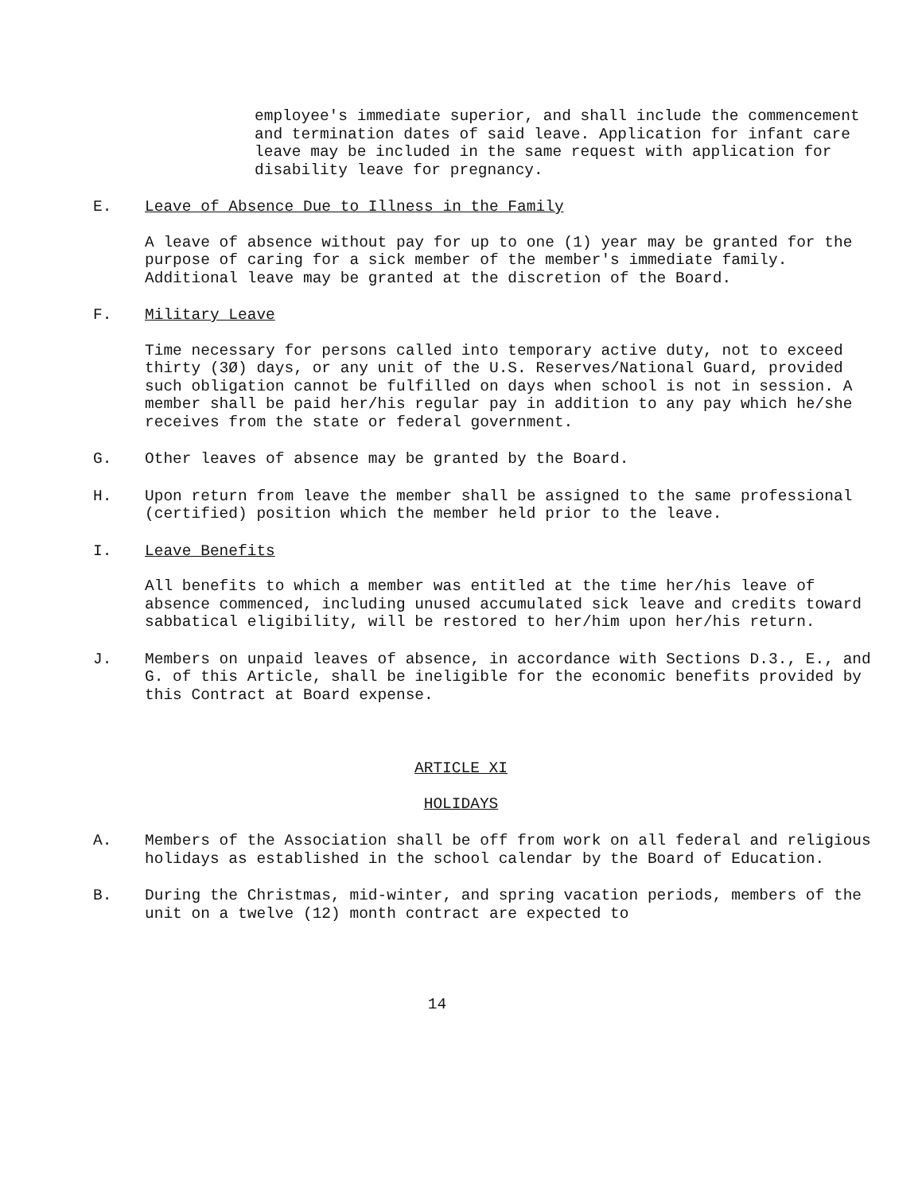employee's immediate superior, and shall include the commencement and termination dates of said leave. Application for infant care leave may be included in the same request with application for disability leave for pregnancy.
E. Leave of Absence Due to Illness in the Family
A leave of absence without pay for up to one (1) year may be granted for the purpose of caring for a sick member of the member's immediate family. Additional leave may be granted at the discretion of the Board.
F. Military Leave
Time necessary for persons called into temporary active duty, not to exceed thirty (3Ø) days, or any unit of the U.S. Reserves/National Guard, provided such obligation cannot be fulfilled on days when school is not in session. A member shall be paid her/his regular pay in addition to any pay which he/she receives from the state or federal government.
G. Other leaves of absence may be granted by the Board.
H. Upon return from leave the member shall be assigned to the same professional (certified) position which the member held prior to the leave.
I. Leave Benefits
All benefits to which a member was entitled at the time her/his leave of absence commenced, including unused accumulated sick leave and credits toward sabbatical eligibility, will be restored to her/him upon her/his return.
J. Members on unpaid leaves of absence, in accordance with Sections D.3., E., and G. of this Article, shall be ineligible for the economic benefits provided by this Contract at Board expense.
ARTICLE XI
HOLIDAYS
A. Members of the Association shall be off from work on all federal and religious holidays as established in the school calendar by the Board of Education.
B. During the Christmas, mid-winter, and spring vacation periods, members of the unit on a twelve (12) month contract are expected to
14